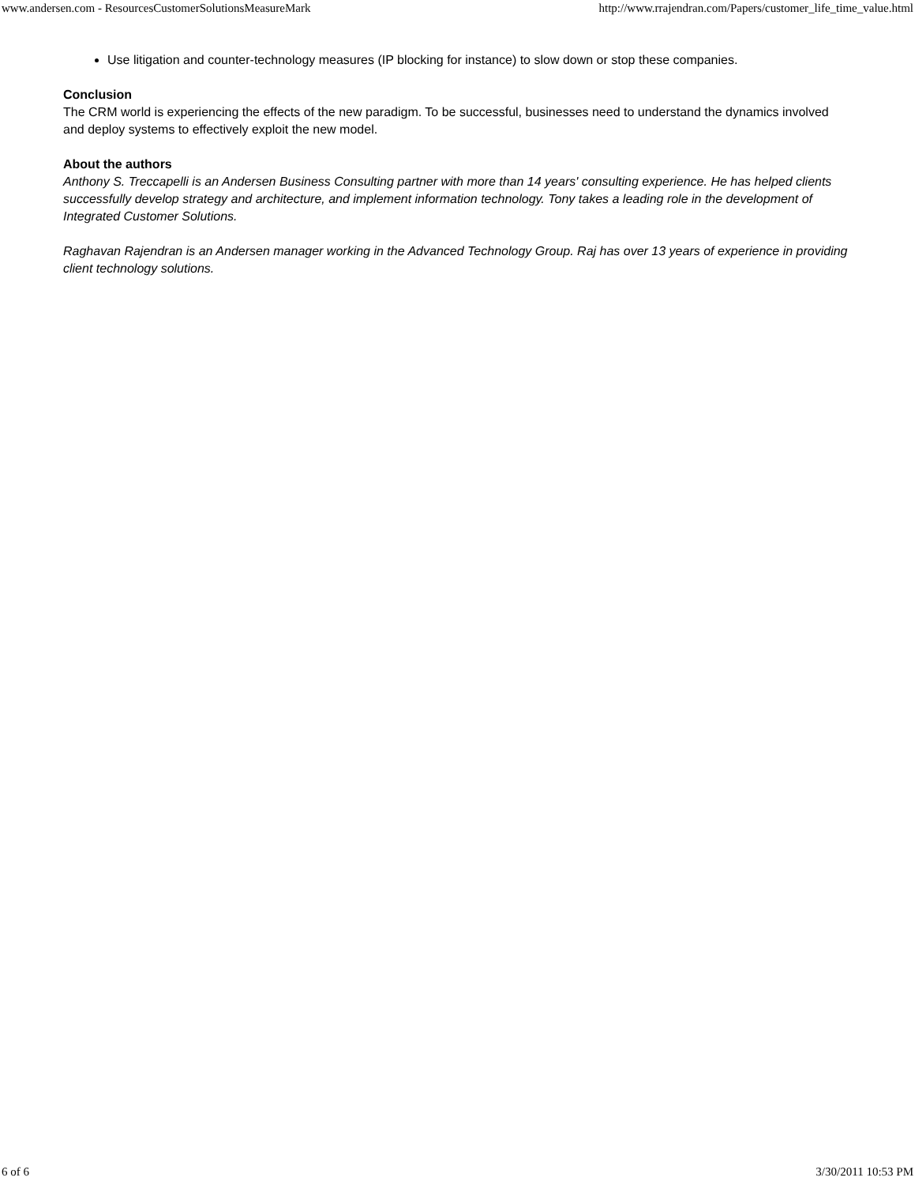www.andersen.com - ResourcesCustomerSolutionsMeasureMark http://www.rrajendran.com/Papers/customer_life_time_value.html
Use litigation and counter-technology measures (IP blocking for instance) to slow down or stop these companies.
Conclusion
The CRM world is experiencing the effects of the new paradigm. To be successful, businesses need to understand the dynamics involved and deploy systems to effectively exploit the new model.
About the authors
Anthony S. Treccapelli is an Andersen Business Consulting partner with more than 14 years' consulting experience. He has helped clients successfully develop strategy and architecture, and implement information technology. Tony takes a leading role in the development of Integrated Customer Solutions.
Raghavan Rajendran is an Andersen manager working in the Advanced Technology Group. Raj has over 13 years of experience in providing client technology solutions.
6 of 6 3/30/2011 10:53 PM